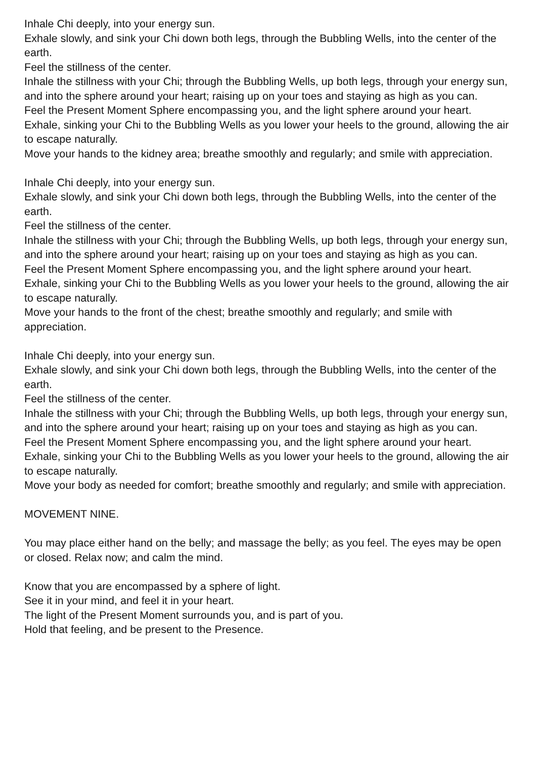Inhale Chi deeply, into your energy sun.
Exhale slowly, and sink your Chi down both legs, through the Bubbling Wells, into the center of the earth.
Feel the stillness of the center.
Inhale the stillness with your Chi; through the Bubbling Wells, up both legs, through your energy sun, and into the sphere around your heart; raising up on your toes and staying as high as you can.
Feel the Present Moment Sphere encompassing you, and the light sphere around your heart.
Exhale, sinking your Chi to the Bubbling Wells as you lower your heels to the ground, allowing the air to escape naturally.
Move your hands to the kidney area; breathe smoothly and regularly; and smile with appreciation.
Inhale Chi deeply, into your energy sun.
Exhale slowly, and sink your Chi down both legs, through the Bubbling Wells, into the center of the earth.
Feel the stillness of the center.
Inhale the stillness with your Chi; through the Bubbling Wells, up both legs, through your energy sun, and into the sphere around your heart; raising up on your toes and staying as high as you can.
Feel the Present Moment Sphere encompassing you, and the light sphere around your heart.
Exhale, sinking your Chi to the Bubbling Wells as you lower your heels to the ground, allowing the air to escape naturally.
Move your hands to the front of the chest; breathe smoothly and regularly; and smile with appreciation.
Inhale Chi deeply, into your energy sun.
Exhale slowly, and sink your Chi down both legs, through the Bubbling Wells, into the center of the earth.
Feel the stillness of the center.
Inhale the stillness with your Chi; through the Bubbling Wells, up both legs, through your energy sun, and into the sphere around your heart; raising up on your toes and staying as high as you can.
Feel the Present Moment Sphere encompassing you, and the light sphere around your heart.
Exhale, sinking your Chi to the Bubbling Wells as you lower your heels to the ground, allowing the air to escape naturally.
Move your body as needed for comfort; breathe smoothly and regularly; and smile with appreciation.
MOVEMENT NINE.
You may place either hand on the belly; and massage the belly; as you feel. The eyes may be open or closed. Relax now; and calm the mind.
Know that you are encompassed by a sphere of light.
See it in your mind, and feel it in your heart.
The light of the Present Moment surrounds you, and is part of you.
Hold that feeling, and be present to the Presence.